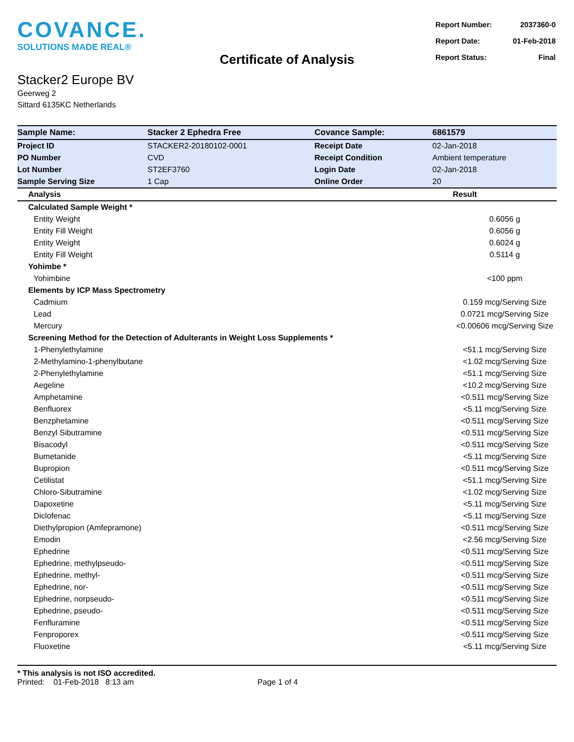COVANCE.
SOLUTIONS MADE REAL®
| Report Number: | 2037360-0 |
| Report Date: | 01-Feb-2018 |
| Report Status: | Final |
Certificate of Analysis
Stacker2 Europe BV
Geerweg 2
Sittard 6135KC Netherlands
| Sample Name: | Stacker 2 Ephedra Free | Covance Sample: | 6861579 |
| Project ID | STACKER2-20180102-0001 | Receipt Date | 02-Jan-2018 |
| PO Number | CVD | Receipt Condition | Ambient temperature |
| Lot Number | ST2EF3760 | Login Date | 02-Jan-2018 |
| Sample Serving Size | 1 Cap | Online Order | 20 |
| Analysis | Result |
| --- | --- |
| Calculated Sample Weight * | |
| Entity Weight | 0.6056 g |
| Entity Fill Weight | 0.6056 g |
| Entity Weight | 0.6024 g |
| Entity Fill Weight | 0.5114 g |
| Yohimbe * | |
| Yohimbine | <100 ppm |
| Elements by ICP Mass Spectrometry | |
| Cadmium | 0.159 mcg/Serving Size |
| Lead | 0.0721 mcg/Serving Size |
| Mercury | <0.00606 mcg/Serving Size |
| Screening Method for the Detection of Adulterants in Weight Loss Supplements * | |
| 1-Phenylethylamine | <51.1 mcg/Serving Size |
| 2-Methylamino-1-phenylbutane | <1.02 mcg/Serving Size |
| 2-Phenylethylamine | <51.1 mcg/Serving Size |
| Aegeline | <10.2 mcg/Serving Size |
| Amphetamine | <0.511 mcg/Serving Size |
| Benfluorex | <5.11 mcg/Serving Size |
| Benzphetamine | <0.511 mcg/Serving Size |
| Benzyl Sibutramine | <0.511 mcg/Serving Size |
| Bisacodyl | <0.511 mcg/Serving Size |
| Bumetanide | <5.11 mcg/Serving Size |
| Bupropion | <0.511 mcg/Serving Size |
| Cetilistat | <51.1 mcg/Serving Size |
| Chloro-Sibutramine | <1.02 mcg/Serving Size |
| Dapoxetine | <5.11 mcg/Serving Size |
| Diclofenac | <5.11 mcg/Serving Size |
| Diethylpropion (Amfepramone) | <0.511 mcg/Serving Size |
| Emodin | <2.56 mcg/Serving Size |
| Ephedrine | <0.511 mcg/Serving Size |
| Ephedrine, methylpseudo- | <0.511 mcg/Serving Size |
| Ephedrine, methyl- | <0.511 mcg/Serving Size |
| Ephedrine, nor- | <0.511 mcg/Serving Size |
| Ephedrine, norpseudo- | <0.511 mcg/Serving Size |
| Ephedrine, pseudo- | <0.511 mcg/Serving Size |
| Fenfluramine | <0.511 mcg/Serving Size |
| Fenproporex | <0.511 mcg/Serving Size |
| Fluoxetine | <5.11 mcg/Serving Size |
* This analysis is not ISO accredited.
Printed: 01-Feb-2018 8:13 am Page 1 of 4